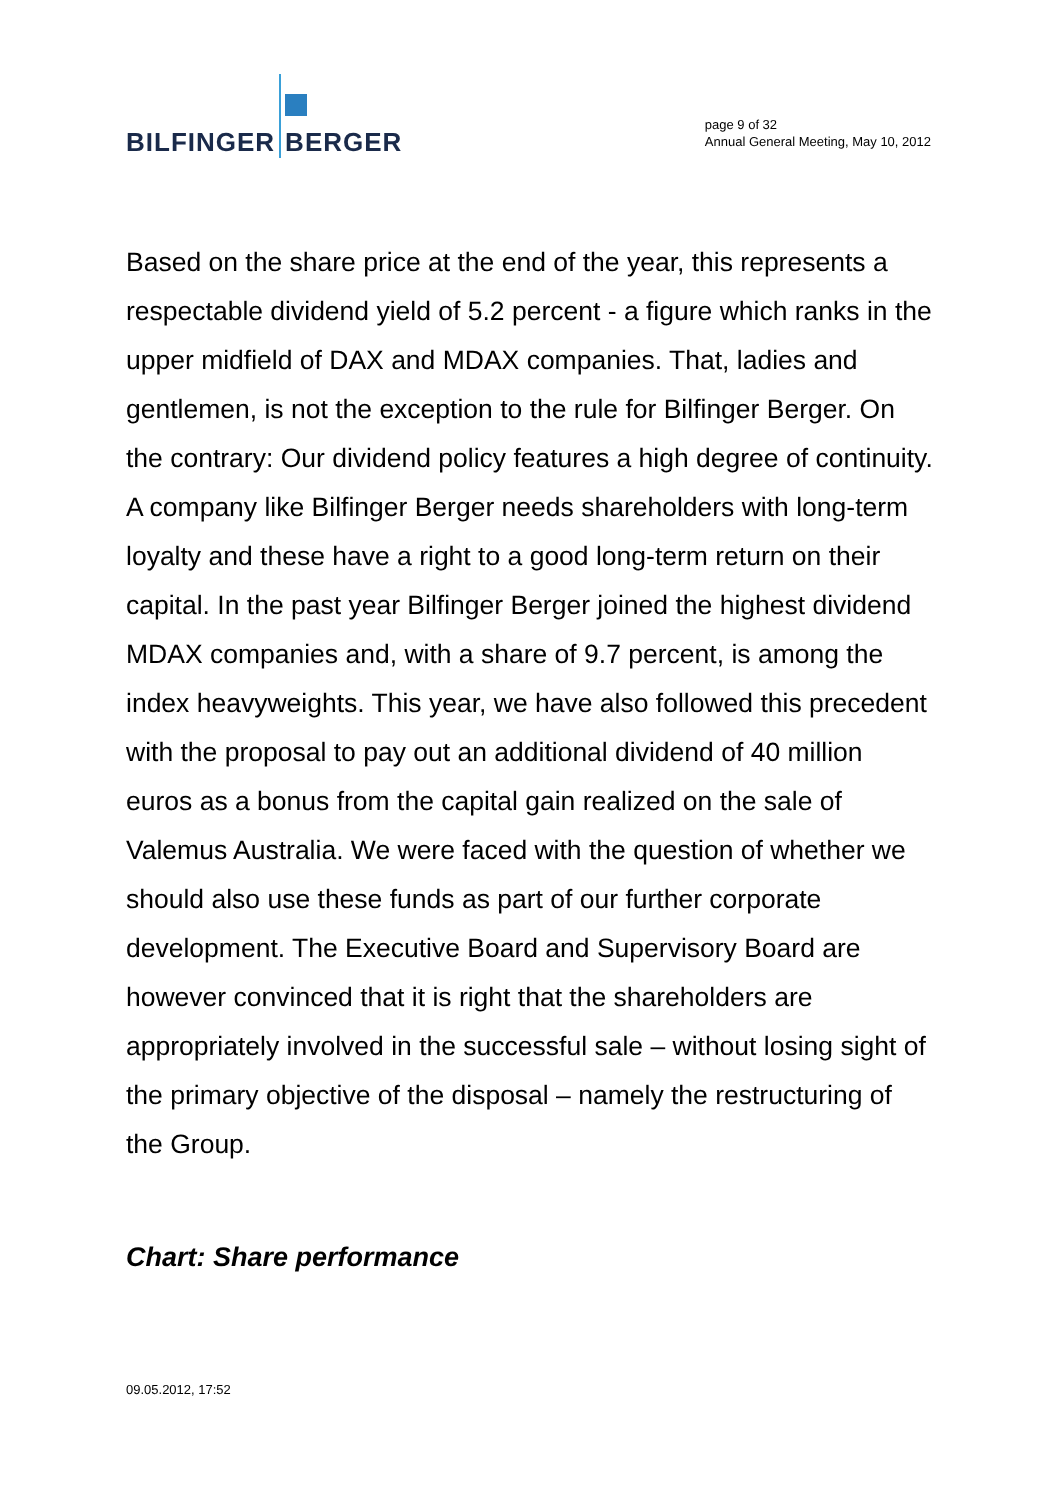BILFINGER
BERGER
page 9 of 32
Annual General Meeting, May 10, 2012
Based on the share price at the end of the year, this represents a respectable dividend yield of 5.2 percent - a figure which ranks in the upper midfield of DAX and MDAX companies. That, ladies and gentlemen, is not the exception to the rule for Bilfinger Berger. On the contrary: Our dividend policy features a high degree of continuity. A company like Bilfinger Berger needs shareholders with long-term loyalty and these have a right to a good long-term return on their capital. In the past year Bilfinger Berger joined the highest dividend MDAX companies and, with a share of 9.7 percent, is among the index heavyweights. This year, we have also followed this precedent with the proposal to pay out an additional dividend of 40 million euros as a bonus from the capital gain realized on the sale of Valemus Australia. We were faced with the question of whether we should also use these funds as part of our further corporate development. The Executive Board and Supervisory Board are however convinced that it is right that the shareholders are appropriately involved in the successful sale – without losing sight of the primary objective of the disposal – namely the restructuring of the Group.
Chart: Share performance
09.05.2012, 17:52